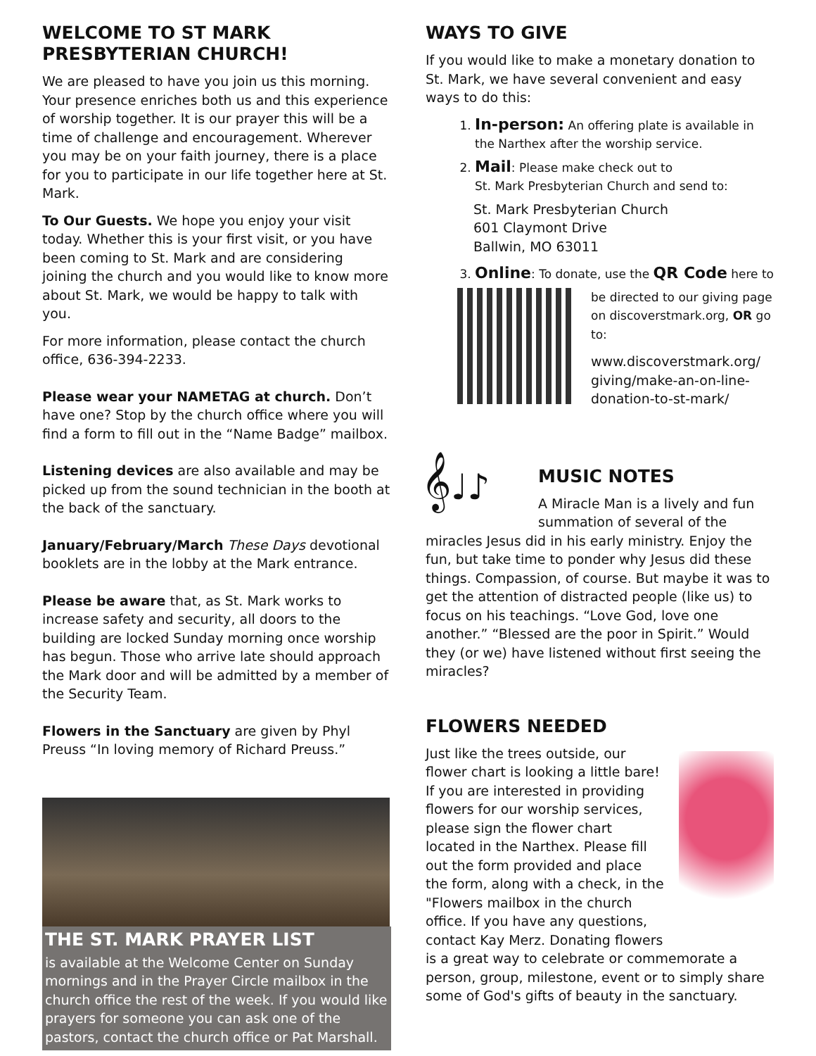WELCOME TO ST MARK PRESBYTERIAN CHURCH!
We are pleased to have you join us this morning. Your presence enriches both us and this experience of worship together. It is our prayer this will be a time of challenge and encouragement. Wherever you may be on your faith journey, there is a place for you to participate in our life together here at St. Mark.
To Our Guests. We hope you enjoy your visit today. Whether this is your first visit, or you have been coming to St. Mark and are considering joining the church and you would like to know more about St. Mark, we would be happy to talk with you.
For more information, please contact the church office, 636-394-2233.
Please wear your NAMETAG at church. Don’t have one? Stop by the church office where you will find a form to fill out in the “Name Badge” mailbox.
Listening devices are also available and may be picked up from the sound technician in the booth at the back of the sanctuary.
January/February/March These Days devotional booklets are in the lobby at the Mark entrance.
Please be aware that, as St. Mark works to increase safety and security, all doors to the building are locked Sunday morning once worship has begun. Those who arrive late should approach the Mark door and will be admitted by a member of the Security Team.
Flowers in the Sanctuary are given by Phyl Preuss “In loving memory of Richard Preuss.”
THE ST. MARK PRAYER LIST
is available at the Welcome Center on Sunday mornings and in the Prayer Circle mailbox in the church office the rest of the week. If you would like prayers for someone you can ask one of the pastors, contact the church office or Pat Marshall.
WAYS TO GIVE
If you would like to make a monetary donation to St. Mark, we have several convenient and easy ways to do this:
1. In-person: An offering plate is available in the Narthex after the worship service.
2. Mail: Please make check out to
St. Mark Presbyterian Church and send to:
St. Mark Presbyterian Church
601 Claymont Drive
Ballwin, MO 63011
3. Online: To donate, use the QR Code here to
be directed to our giving page on discoverstmark.org, OR go to:
www.discoverstmark.org/ giving/make-an-on-line-donation-to-st-mark/
𝄞♩♪
MUSIC NOTES
A Miracle Man is a lively and fun summation of several of the miracles Jesus did in his early ministry. Enjoy the fun, but take time to ponder why Jesus did these things. Compassion, of course. But maybe it was to get the attention of distracted people (like us) to focus on his teachings. “Love God, love one another.” “Blessed are the poor in Spirit.” Would they (or we) have listened without first seeing the miracles?
FLOWERS NEEDED
Just like the trees outside, our flower chart is looking a little bare! If you are interested in providing flowers for our worship services, please sign the flower chart located in the Narthex. Please fill out the form provided and place the form, along with a check, in the "Flowers mailbox in the church office. If you have any questions, contact Kay Merz. Donating flowers is a great way to celebrate or commemorate a person, group, milestone, event or to simply share some of God's gifts of beauty in the sanctuary.